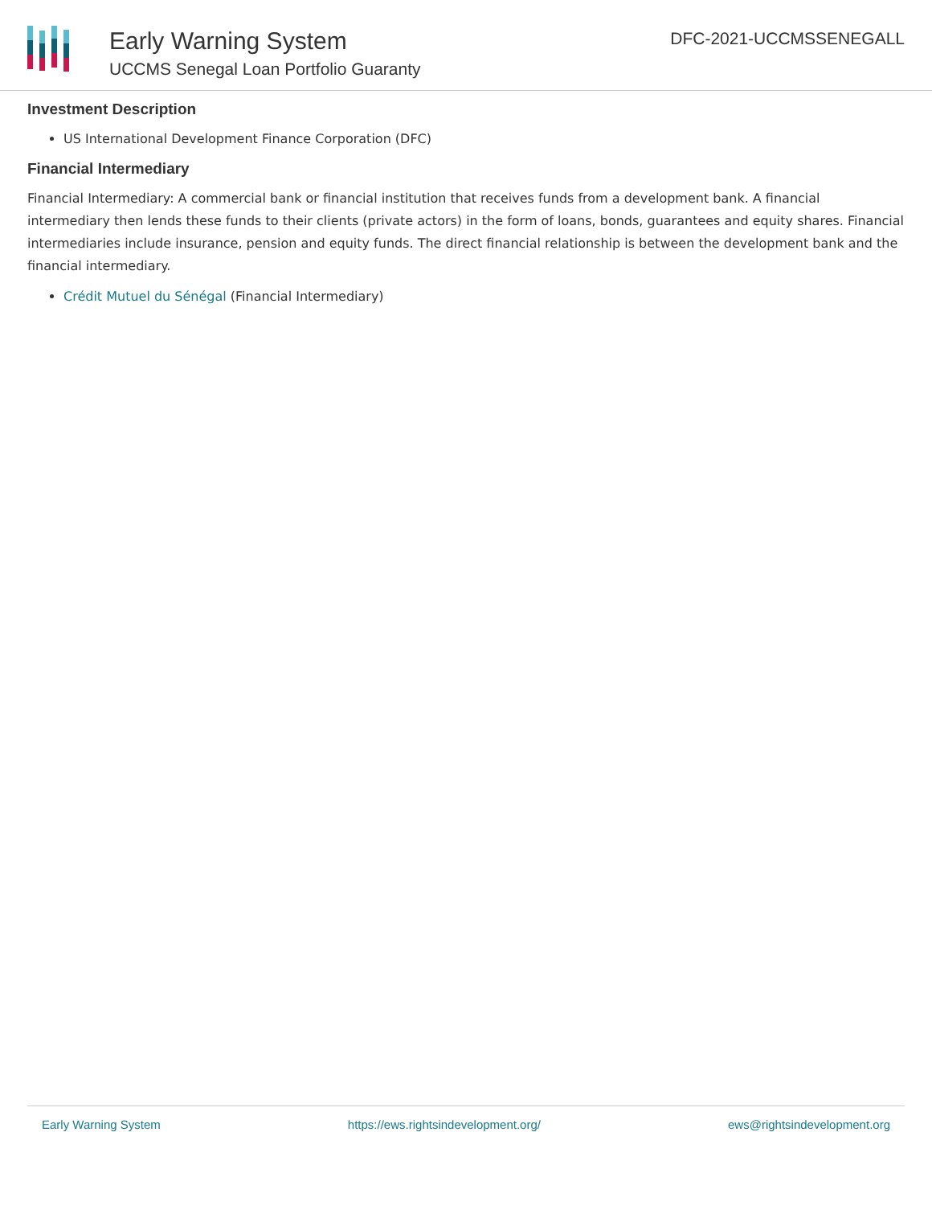Early Warning System
UCCMS Senegal Loan Portfolio Guaranty
DFC-2021-UCCMSSENEGALL
Investment Description
US International Development Finance Corporation (DFC)
Financial Intermediary
Financial Intermediary: A commercial bank or financial institution that receives funds from a development bank. A financial intermediary then lends these funds to their clients (private actors) in the form of loans, bonds, guarantees and equity shares. Financial intermediaries include insurance, pension and equity funds. The direct financial relationship is between the development bank and the financial intermediary.
Crédit Mutuel du Sénégal (Financial Intermediary)
Early Warning System https://ews.rightsindevelopment.org/ ews@rightsindevelopment.org